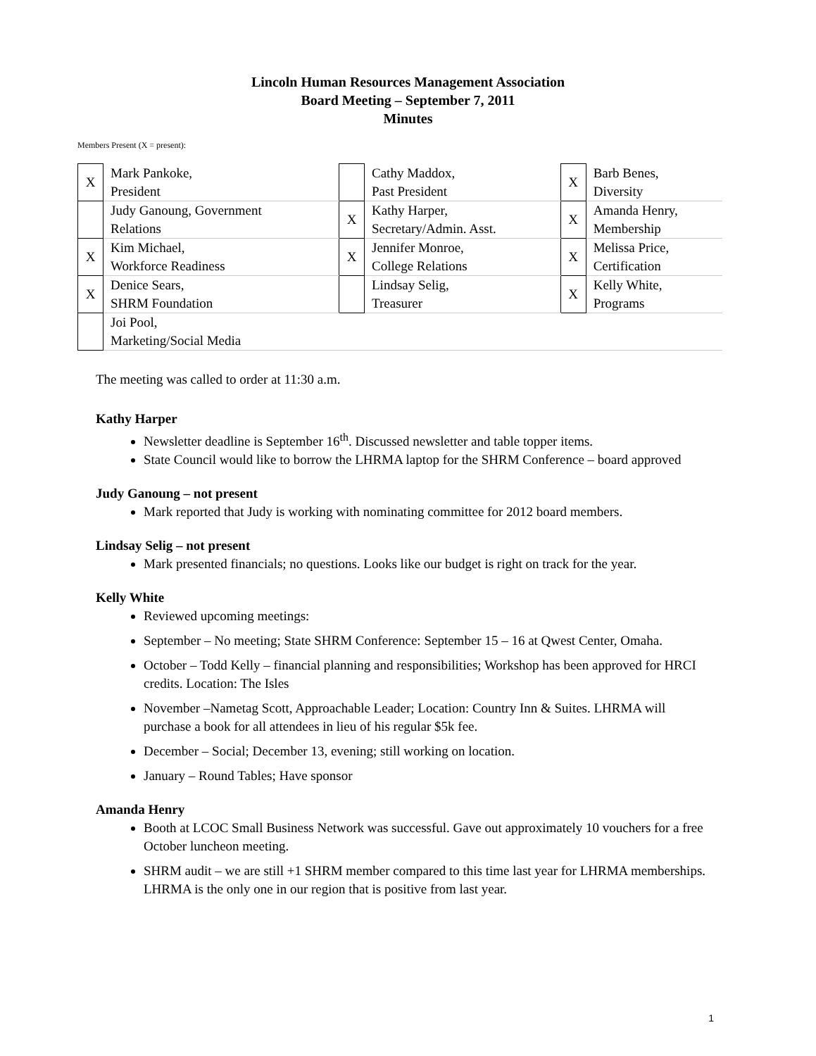Lincoln Human Resources Management Association
Board Meeting – September 7, 2011
Minutes
Members Present (X = present):
| X | Mark Pankoke, President | | Cathy Maddox, Past President | X | Barb Benes, Diversity |
| | Judy Ganoung, Government Relations | X | Kathy Harper, Secretary/Admin. Asst. | X | Amanda Henry, Membership |
| X | Kim Michael, Workforce Readiness | X | Jennifer Monroe, College Relations | X | Melissa Price, Certification |
| X | Denice Sears, SHRM Foundation | | Lindsay Selig, Treasurer | X | Kelly White, Programs |
| | Joi Pool, Marketing/Social Media | | | | |
The meeting was called to order at 11:30 a.m.
Kathy Harper
Newsletter deadline is September 16<sup>th</sup>. Discussed newsletter and table topper items.
State Council would like to borrow the LHRMA laptop for the SHRM Conference – board approved
Judy Ganoung – not present
Mark reported that Judy is working with nominating committee for 2012 board members.
Lindsay Selig – not present
Mark presented financials; no questions. Looks like our budget is right on track for the year.
Kelly White
Reviewed upcoming meetings:
September – No meeting; State SHRM Conference: September 15 – 16 at Qwest Center, Omaha.
October – Todd Kelly – financial planning and responsibilities; Workshop has been approved for HRCI credits. Location: The Isles
November –Nametag Scott, Approachable Leader; Location: Country Inn & Suites. LHRMA will purchase a book for all attendees in lieu of his regular $5k fee.
December – Social; December 13, evening; still working on location.
January – Round Tables; Have sponsor
Amanda Henry
Booth at LCOC Small Business Network was successful. Gave out approximately 10 vouchers for a free October luncheon meeting.
SHRM audit – we are still +1 SHRM member compared to this time last year for LHRMA memberships. LHRMA is the only one in our region that is positive from last year.
1